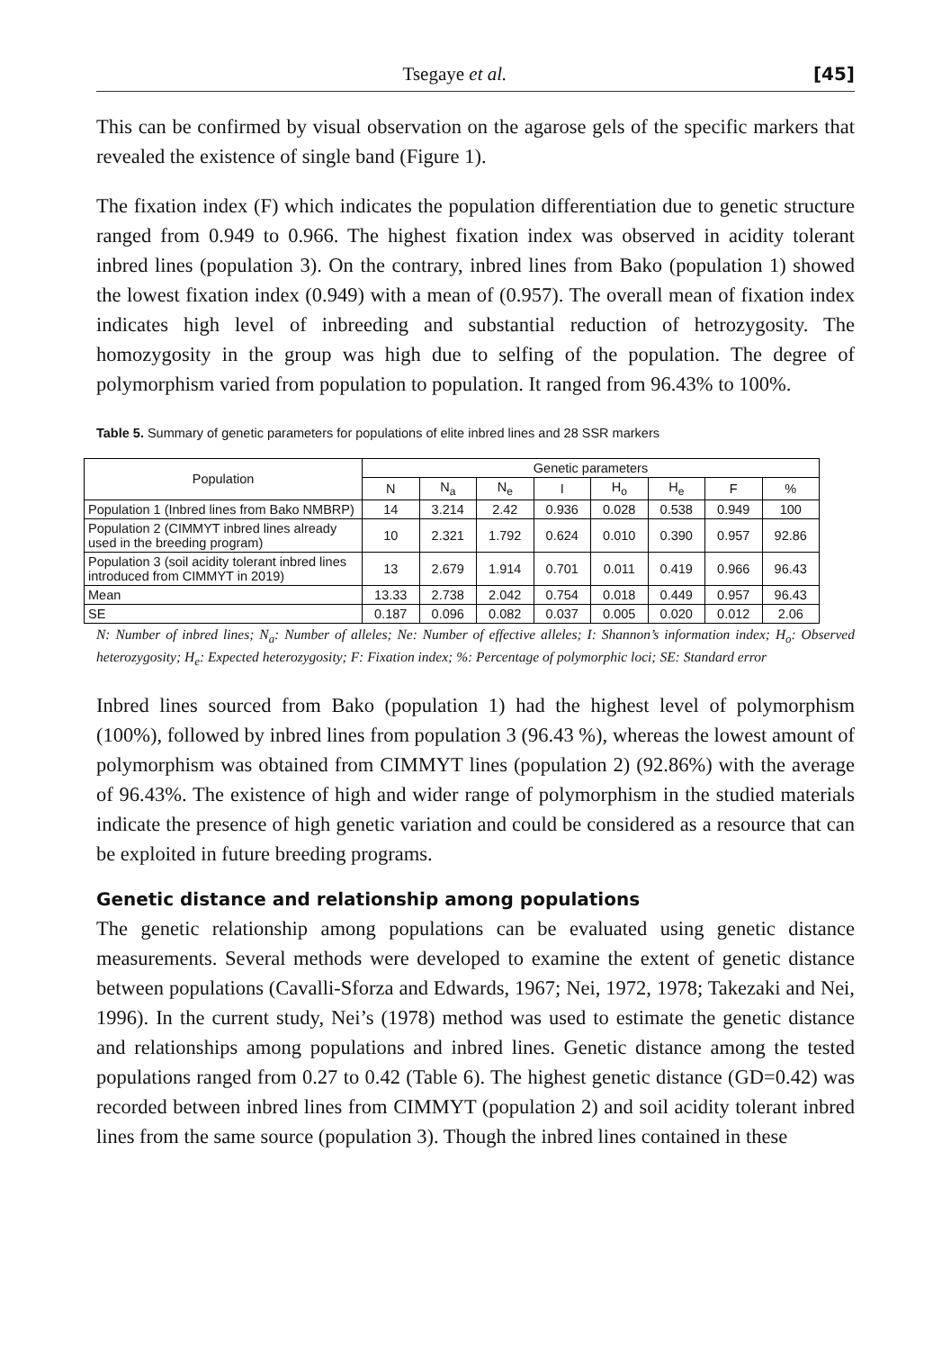Tsegaye et al. [45]
This can be confirmed by visual observation on the agarose gels of the specific markers that revealed the existence of single band (Figure 1).
The fixation index (F) which indicates the population differentiation due to genetic structure ranged from 0.949 to 0.966. The highest fixation index was observed in acidity tolerant inbred lines (population 3). On the contrary, inbred lines from Bako (population 1) showed the lowest fixation index (0.949) with a mean of (0.957). The overall mean of fixation index indicates high level of inbreeding and substantial reduction of hetrozygosity. The homozygosity in the group was high due to selfing of the population. The degree of polymorphism varied from population to population. It ranged from 96.43% to 100%.
Table 5. Summary of genetic parameters for populations of elite inbred lines and 28 SSR markers
| Population | Genetic parameters | | | | | | | |
| --- | --- | --- | --- | --- | --- | --- | --- | --- |
| | N | N<sub>a</sub> | N<sub>e</sub> | I | H<sub>o</sub> | H<sub>e</sub> | F | % |
| Population 1 (Inbred lines from Bako NMBRP) | 14 | 3.214 | 2.42 | 0.936 | 0.028 | 0.538 | 0.949 | 100 |
| Population 2 (CIMMYT inbred lines already used in the breeding program) | 10 | 2.321 | 1.792 | 0.624 | 0.010 | 0.390 | 0.957 | 92.86 |
| Population 3 (soil acidity tolerant inbred lines introduced from CIMMYT in 2019) | 13 | 2.679 | 1.914 | 0.701 | 0.011 | 0.419 | 0.966 | 96.43 |
| Mean | 13.33 | 2.738 | 2.042 | 0.754 | 0.018 | 0.449 | 0.957 | 96.43 |
| SE | 0.187 | 0.096 | 0.082 | 0.037 | 0.005 | 0.020 | 0.012 | 2.06 |
N: Number of inbred lines; N<sub>a</sub>: Number of alleles; Ne: Number of effective alleles; I: Shannon’s information index; H<sub>o</sub>: Observed heterozygosity; H<sub>e</sub>: Expected heterozygosity; F: Fixation index; %: Percentage of polymorphic loci; SE: Standard error
Inbred lines sourced from Bako (population 1) had the highest level of polymorphism (100%), followed by inbred lines from population 3 (96.43 %), whereas the lowest amount of polymorphism was obtained from CIMMYT lines (population 2) (92.86%) with the average of 96.43%. The existence of high and wider range of polymorphism in the studied materials indicate the presence of high genetic variation and could be considered as a resource that can be exploited in future breeding programs.
Genetic distance and relationship among populations
The genetic relationship among populations can be evaluated using genetic distance measurements. Several methods were developed to examine the extent of genetic distance between populations (Cavalli-Sforza and Edwards, 1967; Nei, 1972, 1978; Takezaki and Nei, 1996). In the current study, Nei’s (1978) method was used to estimate the genetic distance and relationships among populations and inbred lines. Genetic distance among the tested populations ranged from 0.27 to 0.42 (Table 6). The highest genetic distance (GD=0.42) was recorded between inbred lines from CIMMYT (population 2) and soil acidity tolerant inbred lines from the same source (population 3). Though the inbred lines contained in these